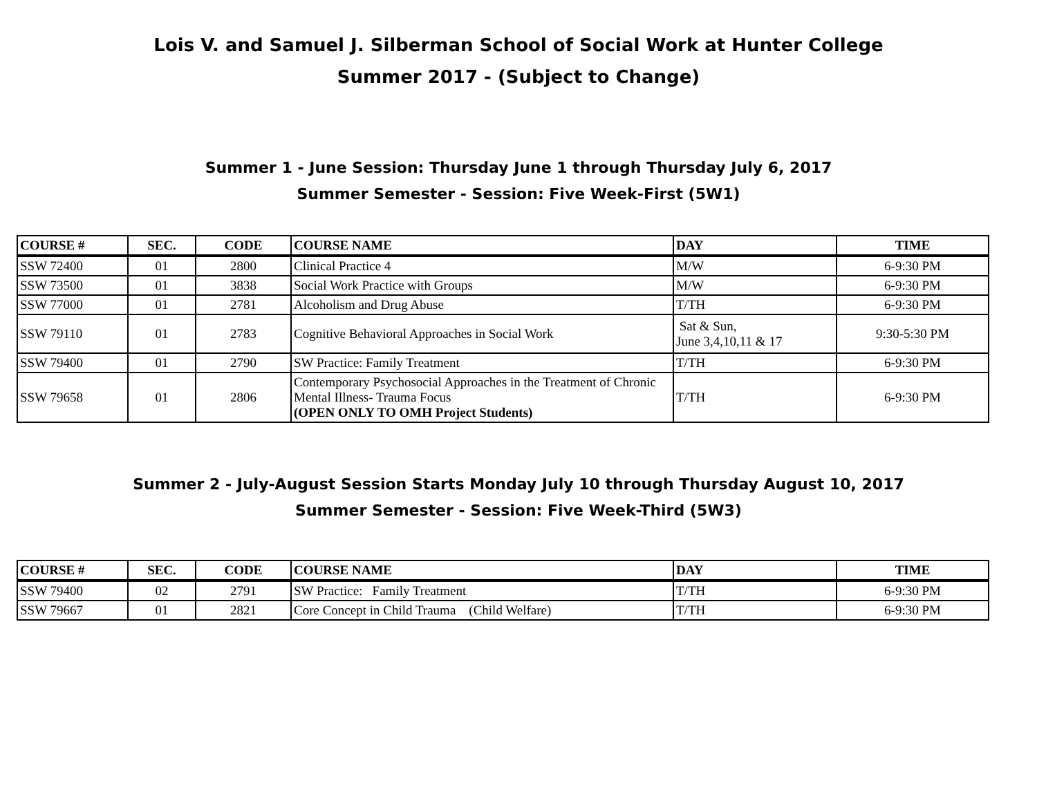Lois V. and Samuel J. Silberman School of Social Work at Hunter College
Summer 2017 - (Subject to Change)
Summer 1 - June Session: Thursday June 1 through Thursday July 6, 2017
Summer Semester - Session: Five Week-First (5W1)
| COURSE # | SEC. | CODE | COURSE NAME | DAY | TIME |
| --- | --- | --- | --- | --- | --- |
| SSW 72400 | 01 | 2800 | Clinical Practice 4 | M/W | 6-9:30 PM |
| SSW 73500 | 01 | 3838 | Social Work Practice with Groups | M/W | 6-9:30 PM |
| SSW 77000 | 01 | 2781 | Alcoholism and Drug Abuse | T/TH | 6-9:30 PM |
| SSW 79110 | 01 | 2783 | Cognitive Behavioral Approaches in Social Work | Sat & Sun, June 3,4,10,11 & 17 | 9:30-5:30 PM |
| SSW 79400 | 01 | 2790 | SW Practice: Family Treatment | T/TH | 6-9:30 PM |
| SSW 79658 | 01 | 2806 | Contemporary Psychosocial Approaches in the Treatment of Chronic Mental Illness- Trauma Focus (OPEN ONLY TO OMH Project Students) | T/TH | 6-9:30 PM |
Summer 2 - July-August Session Starts Monday July 10 through Thursday August 10, 2017
Summer Semester - Session: Five Week-Third (5W3)
| COURSE # | SEC. | CODE | COURSE NAME | DAY | TIME |
| --- | --- | --- | --- | --- | --- |
| SSW 79400 | 02 | 2791 | SW Practice: Family Treatment | T/TH | 6-9:30 PM |
| SSW 79667 | 01 | 2821 | Core Concept in Child Trauma (Child Welfare) | T/TH | 6-9:30 PM |